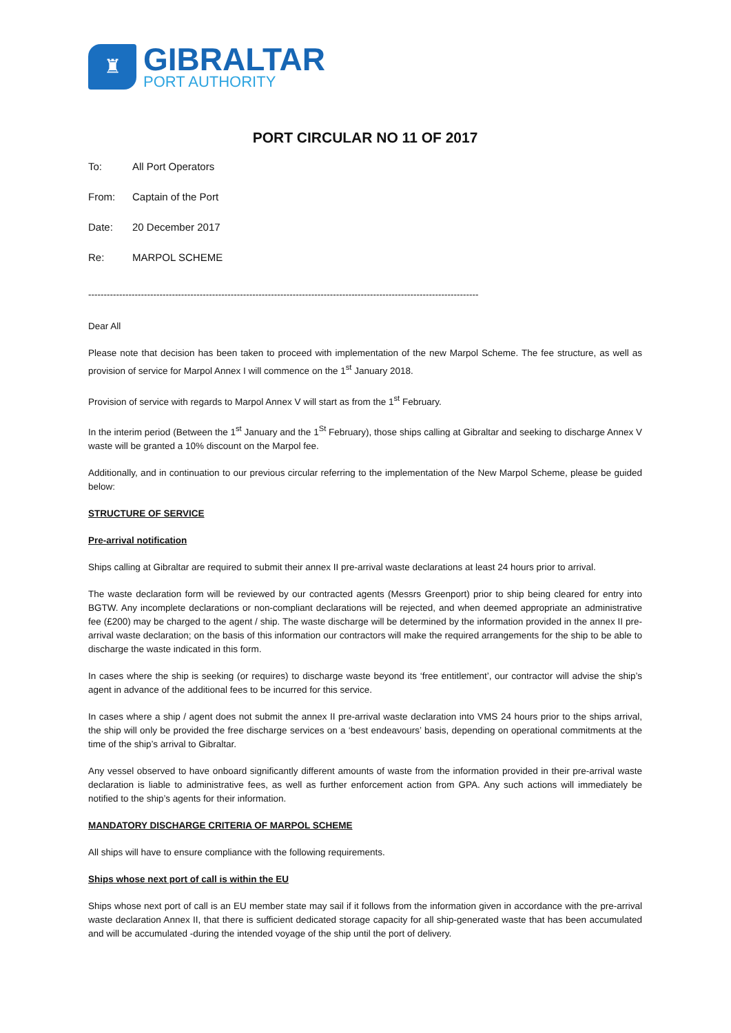♜
GIBRALTAR
PORT AUTHORITY
PORT CIRCULAR NO 11 OF 2017
To: All Port Operators
From: Captain of the Port
Date: 20 December 2017
Re: MARPOL SCHEME
------------------------------------------------------------------------------------------------------------------------------
Dear All
Please note that decision has been taken to proceed with implementation of the new Marpol Scheme. The fee structure, as well as provision of service for Marpol Annex I will commence on the 1<sup>st</sup> January 2018.
Provision of service with regards to Marpol Annex V will start as from the 1<sup>st</sup> February.
In the interim period (Between the 1<sup>st</sup> January and the 1<sup>St</sup> February), those ships calling at Gibraltar and seeking to discharge Annex V waste will be granted a 10% discount on the Marpol fee.
Additionally, and in continuation to our previous circular referring to the implementation of the New Marpol Scheme, please be guided below:
STRUCTURE OF SERVICE
Pre-arrival notification
Ships calling at Gibraltar are required to submit their annex II pre-arrival waste declarations at least 24 hours prior to arrival.
The waste declaration form will be reviewed by our contracted agents (Messrs Greenport) prior to ship being cleared for entry into BGTW. Any incomplete declarations or non-compliant declarations will be rejected, and when deemed appropriate an administrative fee (£200) may be charged to the agent / ship. The waste discharge will be determined by the information provided in the annex II pre-arrival waste declaration; on the basis of this information our contractors will make the required arrangements for the ship to be able to discharge the waste indicated in this form.
In cases where the ship is seeking (or requires) to discharge waste beyond its ‘free entitlement’, our contractor will advise the ship’s agent in advance of the additional fees to be incurred for this service.
In cases where a ship / agent does not submit the annex II pre-arrival waste declaration into VMS 24 hours prior to the ships arrival, the ship will only be provided the free discharge services on a ‘best endeavours’ basis, depending on operational commitments at the time of the ship’s arrival to Gibraltar.
Any vessel observed to have onboard significantly different amounts of waste from the information provided in their pre-arrival waste declaration is liable to administrative fees, as well as further enforcement action from GPA. Any such actions will immediately be notified to the ship’s agents for their information.
MANDATORY DISCHARGE CRITERIA OF MARPOL SCHEME
All ships will have to ensure compliance with the following requirements.
Ships whose next port of call is within the EU
Ships whose next port of call is an EU member state may sail if it follows from the information given in accordance with the pre-arrival waste declaration Annex II, that there is sufficient dedicated storage capacity for all ship-generated waste that has been accumulated and will be accumulated -during the intended voyage of the ship until the port of delivery.